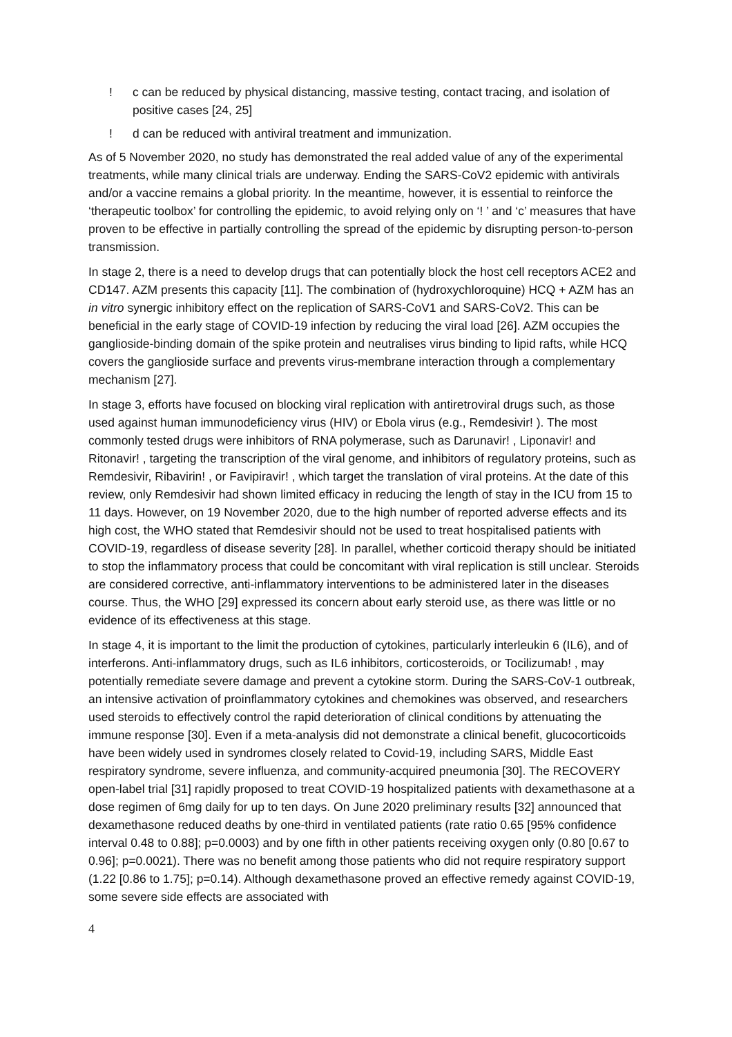! c can be reduced by physical distancing, massive testing, contact tracing, and isolation of positive cases [24, 25]
! d can be reduced with antiviral treatment and immunization.
As of 5 November 2020, no study has demonstrated the real added value of any of the experimental treatments, while many clinical trials are underway. Ending the SARS-CoV2 epidemic with antivirals and/or a vaccine remains a global priority. In the meantime, however, it is essential to reinforce the ‘therapeutic toolbox’ for controlling the epidemic, to avoid relying only on ‘! ’ and ‘c’ measures that have proven to be effective in partially controlling the spread of the epidemic by disrupting person-to-person transmission.
In stage 2, there is a need to develop drugs that can potentially block the host cell receptors ACE2 and CD147. AZM presents this capacity [11]. The combination of (hydroxychloroquine) HCQ + AZM has an in vitro synergic inhibitory effect on the replication of SARS-CoV1 and SARS-CoV2. This can be beneficial in the early stage of COVID-19 infection by reducing the viral load [26]. AZM occupies the ganglioside-binding domain of the spike protein and neutralises virus binding to lipid rafts, while HCQ covers the ganglioside surface and prevents virus-membrane interaction through a complementary mechanism [27].
In stage 3, efforts have focused on blocking viral replication with antiretroviral drugs such, as those used against human immunodeficiency virus (HIV) or Ebola virus (e.g., Remdesivir! ). The most commonly tested drugs were inhibitors of RNA polymerase, such as Darunavir! , Liponavir! and Ritonavir! , targeting the transcription of the viral genome, and inhibitors of regulatory proteins, such as Remdesivir, Ribavirin! , or Favipiravir! , which target the translation of viral proteins. At the date of this review, only Remdesivir had shown limited efficacy in reducing the length of stay in the ICU from 15 to 11 days. However, on 19 November 2020, due to the high number of reported adverse effects and its high cost, the WHO stated that Remdesivir should not be used to treat hospitalised patients with COVID-19, regardless of disease severity [28]. In parallel, whether corticoid therapy should be initiated to stop the inflammatory process that could be concomitant with viral replication is still unclear. Steroids are considered corrective, anti-inflammatory interventions to be administered later in the diseases course. Thus, the WHO [29] expressed its concern about early steroid use, as there was little or no evidence of its effectiveness at this stage.
In stage 4, it is important to the limit the production of cytokines, particularly interleukin 6 (IL6), and of interferons. Anti-inflammatory drugs, such as IL6 inhibitors, corticosteroids, or Tocilizumab! , may potentially remediate severe damage and prevent a cytokine storm. During the SARS-CoV-1 outbreak, an intensive activation of proinflammatory cytokines and chemokines was observed, and researchers used steroids to effectively control the rapid deterioration of clinical conditions by attenuating the immune response [30]. Even if a meta-analysis did not demonstrate a clinical benefit, glucocorticoids have been widely used in syndromes closely related to Covid-19, including SARS, Middle East respiratory syndrome, severe influenza, and community-acquired pneumonia [30]. The RECOVERY open-label trial [31] rapidly proposed to treat COVID-19 hospitalized patients with dexamethasone at a dose regimen of 6mg daily for up to ten days. On June 2020 preliminary results [32] announced that dexamethasone reduced deaths by one-third in ventilated patients (rate ratio 0.65 [95% confidence interval 0.48 to 0.88]; p=0.0003) and by one fifth in other patients receiving oxygen only (0.80 [0.67 to 0.96]; p=0.0021). There was no benefit among those patients who did not require respiratory support (1.22 [0.86 to 1.75]; p=0.14). Although dexamethasone proved an effective remedy against COVID-19, some severe side effects are associated with
4